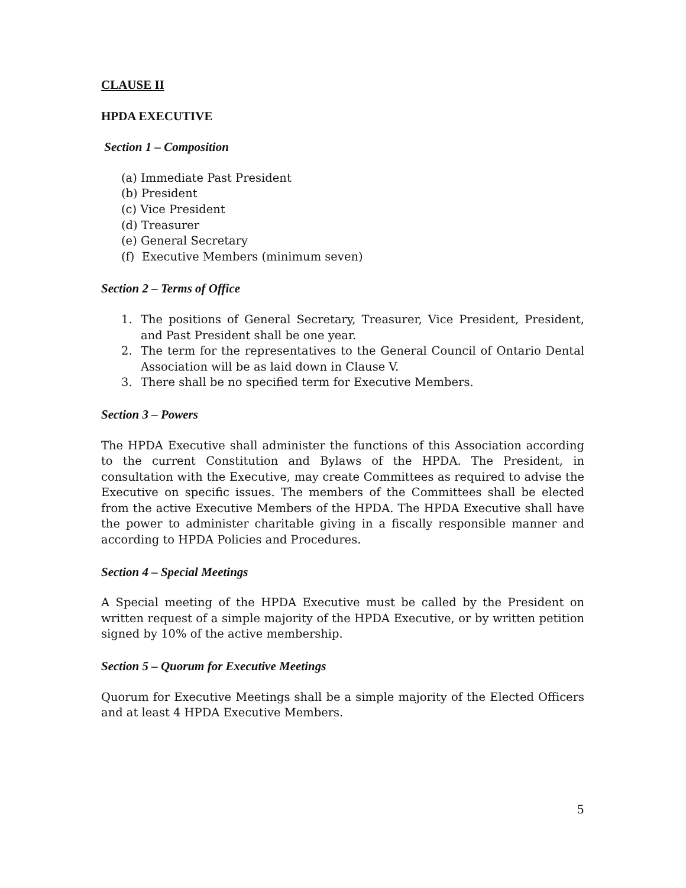CLAUSE II
HPDA EXECUTIVE
Section 1 – Composition
(a) Immediate Past President
(b) President
(c) Vice President
(d) Treasurer
(e) General Secretary
(f) Executive Members (minimum seven)
Section 2 – Terms of Office
1. The positions of General Secretary, Treasurer, Vice President, President, and Past President shall be one year.
2. The term for the representatives to the General Council of Ontario Dental Association will be as laid down in Clause V.
3. There shall be no specified term for Executive Members.
Section 3 – Powers
The HPDA Executive shall administer the functions of this Association according to the current Constitution and Bylaws of the HPDA. The President, in consultation with the Executive, may create Committees as required to advise the Executive on specific issues. The members of the Committees shall be elected from the active Executive Members of the HPDA. The HPDA Executive shall have the power to administer charitable giving in a fiscally responsible manner and according to HPDA Policies and Procedures.
Section 4 – Special Meetings
A Special meeting of the HPDA Executive must be called by the President on written request of a simple majority of the HPDA Executive, or by written petition signed by 10% of the active membership.
Section 5 – Quorum for Executive Meetings
Quorum for Executive Meetings shall be a simple majority of the Elected Officers and at least 4 HPDA Executive Members.
5